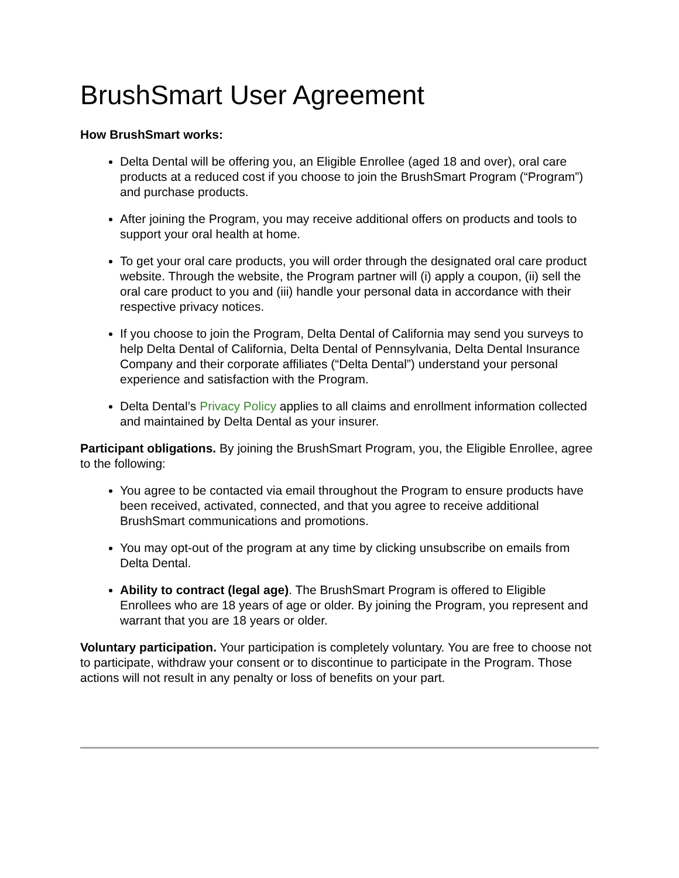BrushSmart User Agreement
How BrushSmart works:
Delta Dental will be offering you, an Eligible Enrollee (aged 18 and over), oral care products at a reduced cost if you choose to join the BrushSmart Program (“Program”) and purchase products.
After joining the Program, you may receive additional offers on products and tools to support your oral health at home.
To get your oral care products, you will order through the designated oral care product website. Through the website, the Program partner will (i) apply a coupon, (ii) sell the oral care product to you and (iii) handle your personal data in accordance with their respective privacy notices.
If you choose to join the Program, Delta Dental of California may send you surveys to help Delta Dental of California, Delta Dental of Pennsylvania, Delta Dental Insurance Company and their corporate affiliates (“Delta Dental”) understand your personal experience and satisfaction with the Program.
Delta Dental’s Privacy Policy applies to all claims and enrollment information collected and maintained by Delta Dental as your insurer.
Participant obligations. By joining the BrushSmart Program, you, the Eligible Enrollee, agree to the following:
You agree to be contacted via email throughout the Program to ensure products have been received, activated, connected, and that you agree to receive additional BrushSmart communications and promotions.
You may opt-out of the program at any time by clicking unsubscribe on emails from Delta Dental.
Ability to contract (legal age). The BrushSmart Program is offered to Eligible Enrollees who are 18 years of age or older. By joining the Program, you represent and warrant that you are 18 years or older.
Voluntary participation. Your participation is completely voluntary. You are free to choose not to participate, withdraw your consent or to discontinue to participate in the Program. Those actions will not result in any penalty or loss of benefits on your part.